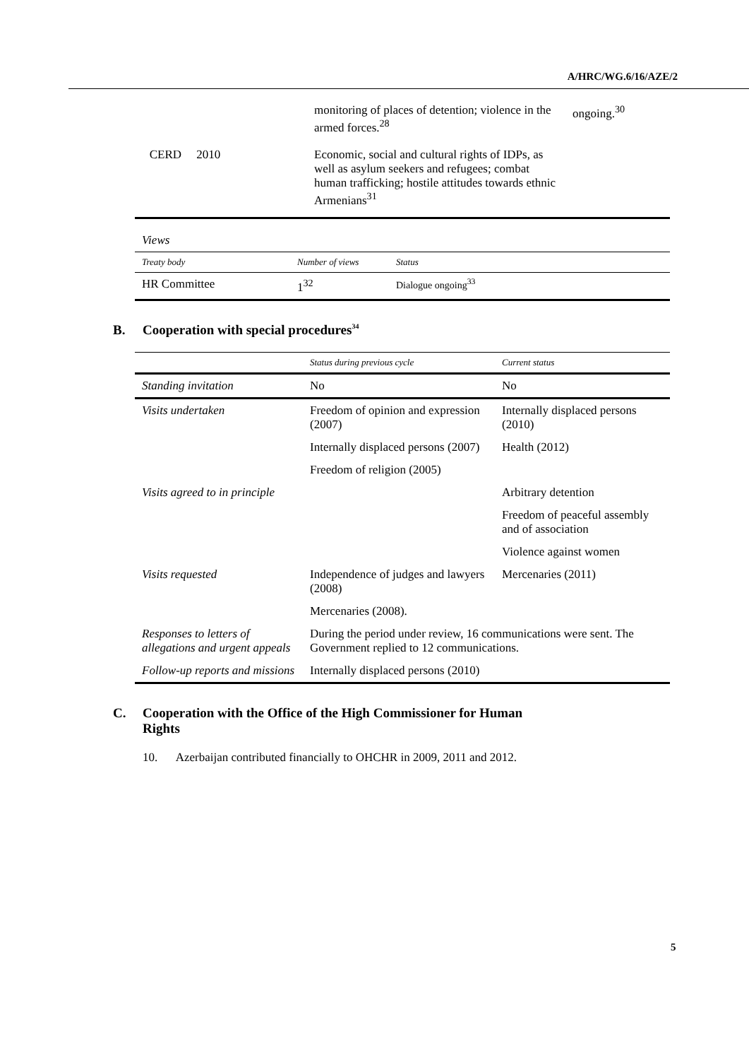A/HRC/WG.6/16/AZE/2
| | monitoring of places of detention; violence in the armed forces.<sup>28</sup> | ongoing.<sup>30</sup> |
| CERD 2010 | Economic, social and cultural rights of IDPs, as well as asylum seekers and refugees; combat human trafficking; hostile attitudes towards ethnic Armenians<sup>31</sup> | |
| Views | | |
| Treaty body | Number of views | Status |
| HR Committee | 1<sup>32</sup> | Dialogue ongoing<sup>33</sup> |
B. Cooperation with special procedures<sup>34</sup>
| | Status during previous cycle | Current status |
| --- | --- | --- |
| Standing invitation | No | No |
| Visits undertaken | Freedom of opinion and expression (2007) | Internally displaced persons (2010) |
| | Internally displaced persons (2007) | Health (2012) |
| | Freedom of religion (2005) | |
| Visits agreed to in principle | | Arbitrary detention |
| | | Freedom of peaceful assembly and of association |
| | | Violence against women |
| Visits requested | Independence of judges and lawyers (2008) | Mercenaries (2011) |
| | Mercenaries (2008). | |
| Responses to letters of allegations and urgent appeals | During the period under review, 16 communications were sent. The Government replied to 12 communications. | |
| Follow-up reports and missions | Internally displaced persons (2010) | |
C. Cooperation with the Office of the High Commissioner for Human
Rights
10. Azerbaijan contributed financially to OHCHR in 2009, 2011 and 2012.
5